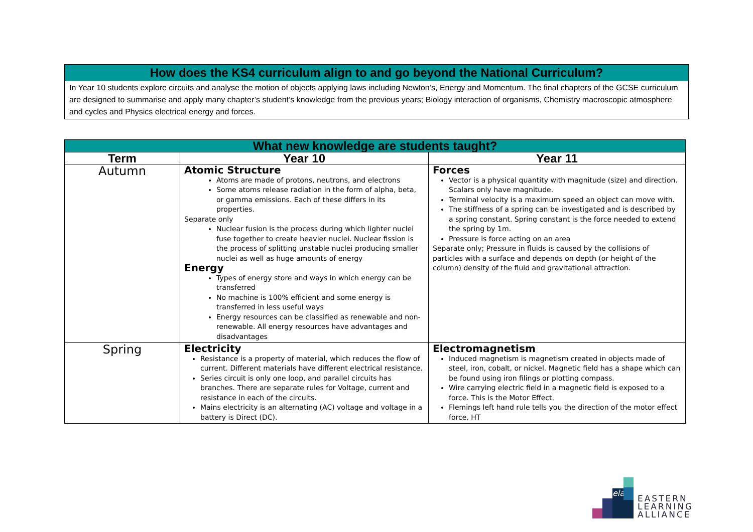How does the KS4 curriculum align to and go beyond the National Curriculum?
In Year 10 students explore circuits and analyse the motion of objects applying laws including Newton’s, Energy and Momentum. The final chapters of the GCSE curriculum are designed to summarise and apply many chapter’s student’s knowledge from the previous years; Biology interaction of organisms, Chemistry macroscopic atmosphere and cycles and Physics electrical energy and forces.
| What new knowledge are students taught? | | |
| --- | --- | --- |
| Term | Year 10 | Year 11 |
| Autumn | Atomic Structure Atoms are made of protons, neutrons, and electrons Some atoms release radiation in the form of alpha, beta, or gamma emissions. Each of these differs in its properties. Separate only Nuclear fusion is the process during which lighter nuclei fuse together to create heavier nuclei. Nuclear fission is the process of splitting unstable nuclei producing smaller nuclei as well as huge amounts of energy Energy Types of energy store and ways in which energy can be transferred No machine is 100% efficient and some energy is transferred in less useful ways Energy resources can be classified as renewable and non-renewable. All energy resources have advantages and disadvantages | Forces Vector is a physical quantity with magnitude (size) and direction. Scalars only have magnitude. Terminal velocity is a maximum speed an object can move with. The stiffness of a spring can be investigated and is described by a spring constant. Spring constant is the force needed to extend the spring by 1m. Pressure is force acting on an area Separate only; Pressure in fluids is caused by the collisions of particles with a surface and depends on depth (or height of the column) density of the fluid and gravitational attraction. |
| Spring | Electricity Resistance is a property of material, which reduces the flow of current. Different materials have different electrical resistance. Series circuit is only one loop, and parallel circuits has branches. There are separate rules for Voltage, current and resistance in each of the circuits. Mains electricity is an alternating (AC) voltage and voltage in a battery is Direct (DC). | Electromagnetism Induced magnetism is magnetism created in objects made of steel, iron, cobalt, or nickel. Magnetic field has a shape which can be found using iron filings or plotting compass. Wire carrying electric field in a magnetic field is exposed to a force. This is the Motor Effect. Flemings left hand rule tells you the direction of the motor effect force. HT |
ela
EASTERN
LEARNING
ALLIANCE